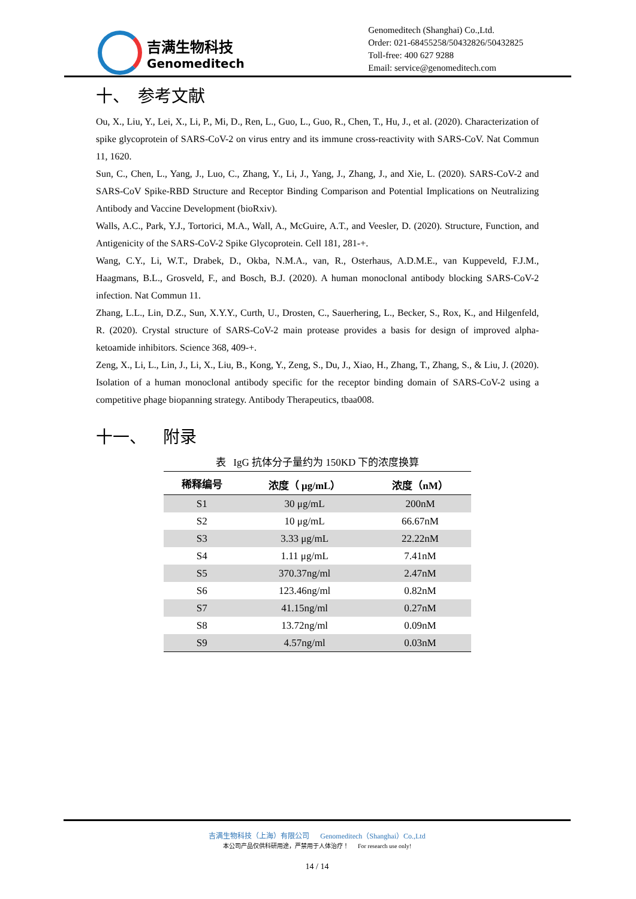吉满生物科技
Genomeditech
Genomeditech (Shanghai) Co.,Ltd.
Order: 021-68455258/50432826/50432825
Toll-free: 400 627 9288
Email: service@genomeditech.com
十、 参考文献
Ou, X., Liu, Y., Lei, X., Li, P., Mi, D., Ren, L., Guo, L., Guo, R., Chen, T., Hu, J., et al. (2020). Characterization of spike glycoprotein of SARS-CoV-2 on virus entry and its immune cross-reactivity with SARS-CoV. Nat Commun 11, 1620.
Sun, C., Chen, L., Yang, J., Luo, C., Zhang, Y., Li, J., Yang, J., Zhang, J., and Xie, L. (2020). SARS-CoV-2 and SARS-CoV Spike-RBD Structure and Receptor Binding Comparison and Potential Implications on Neutralizing Antibody and Vaccine Development (bioRxiv).
Walls, A.C., Park, Y.J., Tortorici, M.A., Wall, A., McGuire, A.T., and Veesler, D. (2020). Structure, Function, and Antigenicity of the SARS-CoV-2 Spike Glycoprotein. Cell 181, 281-+.
Wang, C.Y., Li, W.T., Drabek, D., Okba, N.M.A., van, R., Osterhaus, A.D.M.E., van Kuppeveld, F.J.M., Haagmans, B.L., Grosveld, F., and Bosch, B.J. (2020). A human monoclonal antibody blocking SARS-CoV-2 infection. Nat Commun 11.
Zhang, L.L., Lin, D.Z., Sun, X.Y.Y., Curth, U., Drosten, C., Sauerhering, L., Becker, S., Rox, K., and Hilgenfeld, R. (2020). Crystal structure of SARS-CoV-2 main protease provides a basis for design of improved alpha-ketoamide inhibitors. Science 368, 409-+.
Zeng, X., Li, L., Lin, J., Li, X., Liu, B., Kong, Y., Zeng, S., Du, J., Xiao, H., Zhang, T., Zhang, S., & Liu, J. (2020). Isolation of a human monoclonal antibody specific for the receptor binding domain of SARS-CoV-2 using a competitive phage biopanning strategy. Antibody Therapeutics, tbaa008.
十一、 附录
表 IgG 抗体分子量约为 150KD 下的浓度换算
| 稀释编号 | 浓度（ μg/mL） | 浓度（nM） |
| --- | --- | --- |
| S1 | 30 μg/mL | 200nM |
| S2 | 10 μg/mL | 66.67nM |
| S3 | 3.33 μg/mL | 22.22nM |
| S4 | 1.11 μg/mL | 7.41nM |
| S5 | 370.37ng/ml | 2.47nM |
| S6 | 123.46ng/ml | 0.82nM |
| S7 | 41.15ng/ml | 0.27nM |
| S8 | 13.72ng/ml | 0.09nM |
| S9 | 4.57ng/ml | 0.03nM |
吉满生物科技（上海）有限公司 Genomeditech（Shanghai）Co.,Ltd
本公司产品仅供科研用途，严禁用于人体治疗！ For research use only!
14 / 14